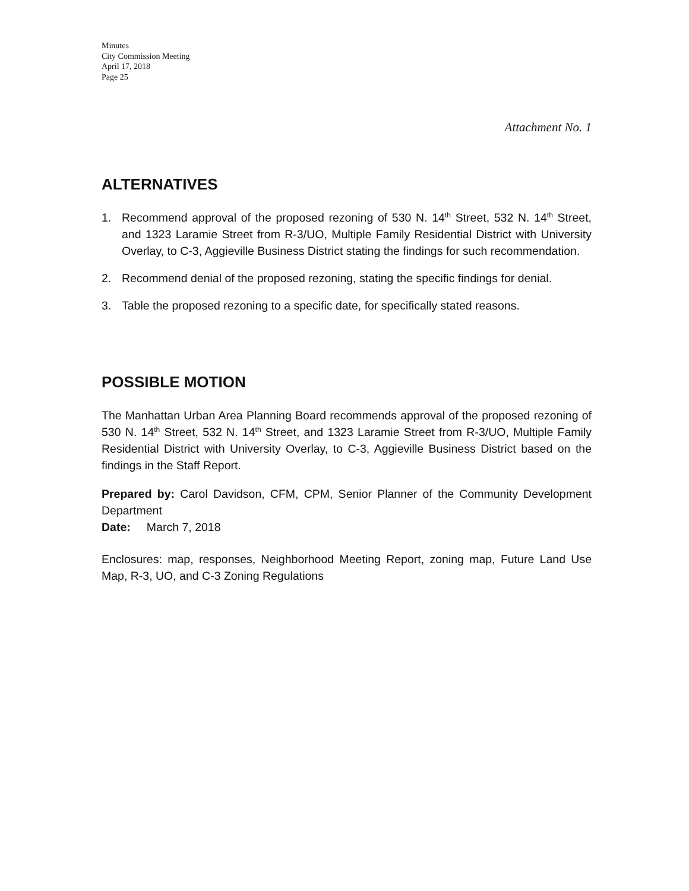Minutes
City Commission Meeting
April 17, 2018
Page 25
Attachment No. 1
ALTERNATIVES
1. Recommend approval of the proposed rezoning of 530 N. 14<sup>th</sup> Street, 532 N. 14<sup>th</sup> Street, and 1323 Laramie Street from R-3/UO, Multiple Family Residential District with University Overlay, to C-3, Aggieville Business District stating the findings for such recommendation.
2. Recommend denial of the proposed rezoning, stating the specific findings for denial.
3. Table the proposed rezoning to a specific date, for specifically stated reasons.
POSSIBLE MOTION
The Manhattan Urban Area Planning Board recommends approval of the proposed rezoning of 530 N. 14<sup>th</sup> Street, 532 N. 14<sup>th</sup> Street, and 1323 Laramie Street from R-3/UO, Multiple Family Residential District with University Overlay, to C-3, Aggieville Business District based on the findings in the Staff Report.
Prepared by: Carol Davidson, CFM, CPM, Senior Planner of the Community Development Department
Date: March 7, 2018
Enclosures: map, responses, Neighborhood Meeting Report, zoning map, Future Land Use Map, R-3, UO, and C-3 Zoning Regulations